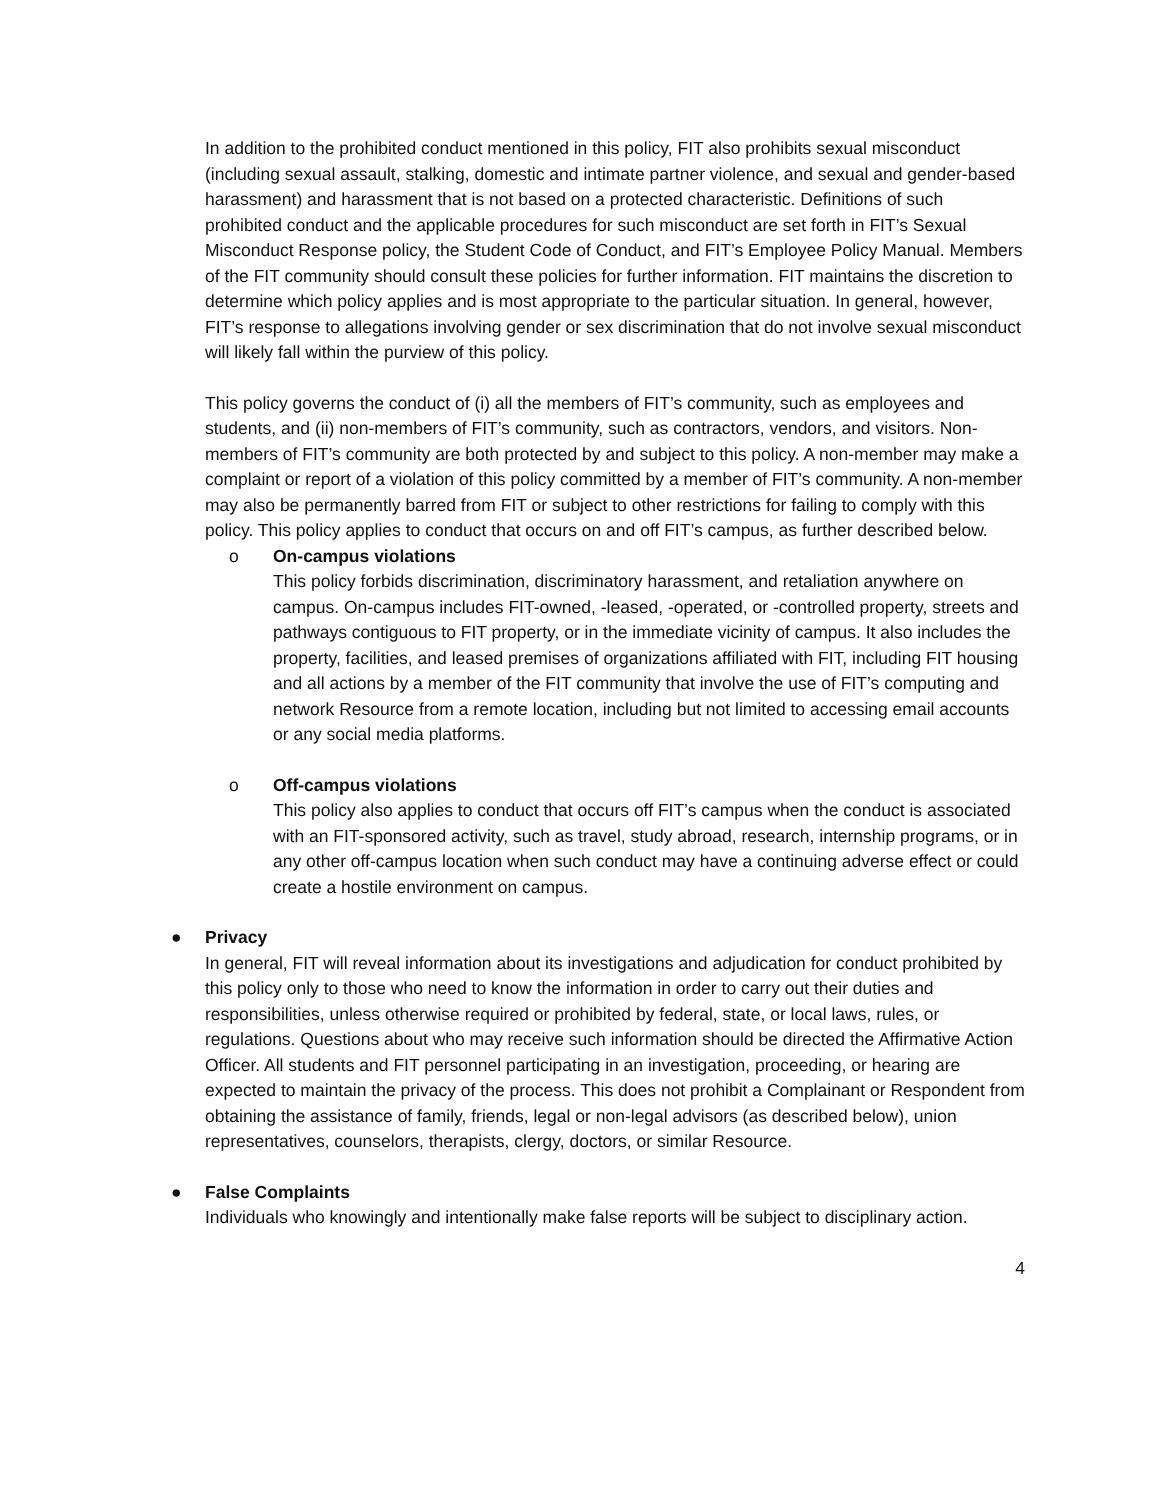In addition to the prohibited conduct mentioned in this policy, FIT also prohibits sexual misconduct (including sexual assault, stalking, domestic and intimate partner violence, and sexual and gender-based harassment) and harassment that is not based on a protected characteristic. Definitions of such prohibited conduct and the applicable procedures for such misconduct are set forth in FIT’s Sexual Misconduct Response policy, the Student Code of Conduct, and FIT’s Employee Policy Manual. Members of the FIT community should consult these policies for further information. FIT maintains the discretion to determine which policy applies and is most appropriate to the particular situation. In general, however, FIT’s response to allegations involving gender or sex discrimination that do not involve sexual misconduct will likely fall within the purview of this policy.
This policy governs the conduct of (i) all the members of FIT’s community, such as employees and students, and (ii) non-members of FIT’s community, such as contractors, vendors, and visitors. Non-members of FIT’s community are both protected by and subject to this policy. A non-member may make a complaint or report of a violation of this policy committed by a member of FIT’s community. A non-member may also be permanently barred from FIT or subject to other restrictions for failing to comply with this policy. This policy applies to conduct that occurs on and off FIT’s campus, as further described below.
o On-campus violations
This policy forbids discrimination, discriminatory harassment, and retaliation anywhere on campus. On-campus includes FIT-owned, -leased, -operated, or -controlled property, streets and pathways contiguous to FIT property, or in the immediate vicinity of campus. It also includes the property, facilities, and leased premises of organizations affiliated with FIT, including FIT housing and all actions by a member of the FIT community that involve the use of FIT’s computing and network Resource from a remote location, including but not limited to accessing email accounts or any social media platforms.
o Off-campus violations
This policy also applies to conduct that occurs off FIT’s campus when the conduct is associated with an FIT-sponsored activity, such as travel, study abroad, research, internship programs, or in any other off-campus location when such conduct may have a continuing adverse effect or could create a hostile environment on campus.
● Privacy
In general, FIT will reveal information about its investigations and adjudication for conduct prohibited by this policy only to those who need to know the information in order to carry out their duties and responsibilities, unless otherwise required or prohibited by federal, state, or local laws, rules, or regulations. Questions about who may receive such information should be directed the Affirmative Action Officer. All students and FIT personnel participating in an investigation, proceeding, or hearing are expected to maintain the privacy of the process. This does not prohibit a Complainant or Respondent from obtaining the assistance of family, friends, legal or non-legal advisors (as described below), union representatives, counselors, therapists, clergy, doctors, or similar Resource.
● False Complaints
Individuals who knowingly and intentionally make false reports will be subject to disciplinary action.
4